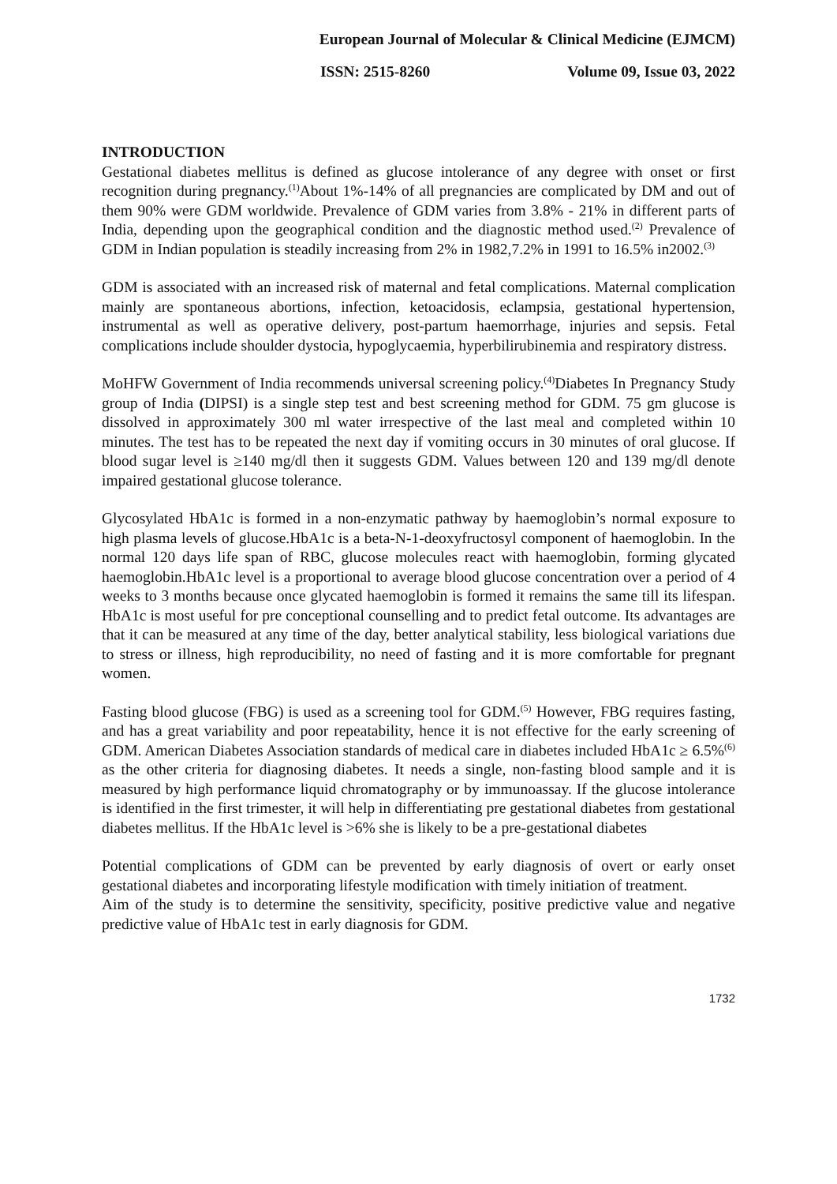European Journal of Molecular & Clinical Medicine (EJMCM)
ISSN: 2515-8260 Volume 09, Issue 03, 2022
INTRODUCTION
Gestational diabetes mellitus is defined as glucose intolerance of any degree with onset or first recognition during pregnancy.<sup>(1)</sup>About 1%-14% of all pregnancies are complicated by DM and out of them 90% were GDM worldwide. Prevalence of GDM varies from 3.8% - 21% in different parts of India, depending upon the geographical condition and the diagnostic method used.<sup>(2)</sup> Prevalence of GDM in Indian population is steadily increasing from 2% in 1982,7.2% in 1991 to 16.5% in2002.<sup>(3)</sup>
GDM is associated with an increased risk of maternal and fetal complications. Maternal complication mainly are spontaneous abortions, infection, ketoacidosis, eclampsia, gestational hypertension, instrumental as well as operative delivery, post-partum haemorrhage, injuries and sepsis. Fetal complications include shoulder dystocia, hypoglycaemia, hyperbilirubinemia and respiratory distress.
MoHFW Government of India recommends universal screening policy.<sup>(4)</sup>Diabetes In Pregnancy Study group of India (DIPSI) is a single step test and best screening method for GDM. 75 gm glucose is dissolved in approximately 300 ml water irrespective of the last meal and completed within 10 minutes. The test has to be repeated the next day if vomiting occurs in 30 minutes of oral glucose. If blood sugar level is ≥140 mg/dl then it suggests GDM. Values between 120 and 139 mg/dl denote impaired gestational glucose tolerance.
Glycosylated HbA1c is formed in a non-enzymatic pathway by haemoglobin’s normal exposure to high plasma levels of glucose.HbA1c is a beta-N-1-deoxyfructosyl component of haemoglobin. In the normal 120 days life span of RBC, glucose molecules react with haemoglobin, forming glycated haemoglobin.HbA1c level is a proportional to average blood glucose concentration over a period of 4 weeks to 3 months because once glycated haemoglobin is formed it remains the same till its lifespan. HbA1c is most useful for pre conceptional counselling and to predict fetal outcome. Its advantages are that it can be measured at any time of the day, better analytical stability, less biological variations due to stress or illness, high reproducibility, no need of fasting and it is more comfortable for pregnant women.
Fasting blood glucose (FBG) is used as a screening tool for GDM.<sup>(5)</sup> However, FBG requires fasting, and has a great variability and poor repeatability, hence it is not effective for the early screening of GDM. American Diabetes Association standards of medical care in diabetes included HbA1c ≥ 6.5%<sup>(6)</sup> as the other criteria for diagnosing diabetes. It needs a single, non-fasting blood sample and it is measured by high performance liquid chromatography or by immunoassay. If the glucose intolerance is identified in the first trimester, it will help in differentiating pre gestational diabetes from gestational diabetes mellitus. If the HbA1c level is >6% she is likely to be a pre-gestational diabetes
Potential complications of GDM can be prevented by early diagnosis of overt or early onset gestational diabetes and incorporating lifestyle modification with timely initiation of treatment.
Aim of the study is to determine the sensitivity, specificity, positive predictive value and negative predictive value of HbA1c test in early diagnosis for GDM.
1732